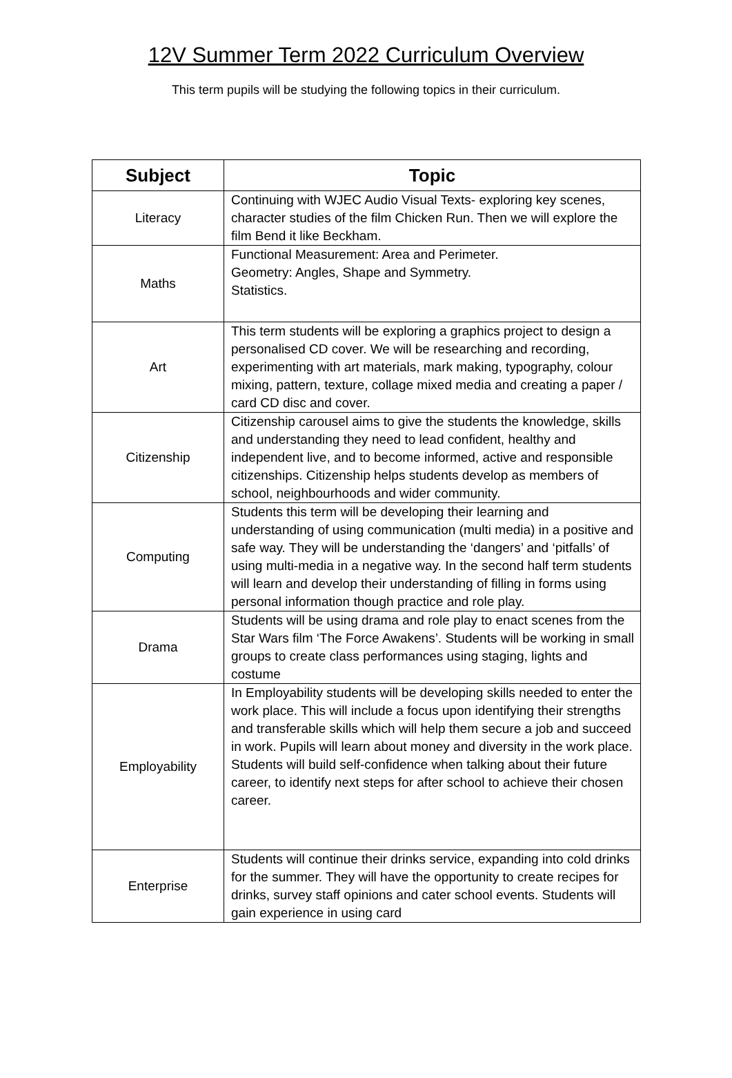12V Summer Term 2022 Curriculum Overview
This term pupils will be studying the following topics in their curriculum.
| Subject | Topic |
| --- | --- |
| Literacy | Continuing with WJEC Audio Visual Texts- exploring key scenes, character studies of the film Chicken Run. Then we will explore the film Bend it like Beckham. |
| Maths | Functional Measurement: Area and Perimeter. Geometry: Angles, Shape and Symmetry. Statistics. |
| Art | This term students will be exploring a graphics project to design a personalised CD cover. We will be researching and recording, experimenting with art materials, mark making, typography, colour mixing, pattern, texture, collage mixed media and creating a paper / card CD disc and cover. |
| Citizenship | Citizenship carousel aims to give the students the knowledge, skills and understanding they need to lead confident, healthy and independent live, and to become informed, active and responsible citizenships. Citizenship helps students develop as members of school, neighbourhoods and wider community. |
| Computing | Students this term will be developing their learning and understanding of using communication (multi media) in a positive and safe way. They will be understanding the ‘dangers’ and ‘pitfalls’ of using multi-media in a negative way. In the second half term students will learn and develop their understanding of filling in forms using personal information though practice and role play. |
| Drama | Students will be using drama and role play to enact scenes from the Star Wars film ‘The Force Awakens’. Students will be working in small groups to create class performances using staging, lights and costume |
| Employability | In Employability students will be developing skills needed to enter the work place. This will include a focus upon identifying their strengths and transferable skills which will help them secure a job and succeed in work. Pupils will learn about money and diversity in the work place. Students will build self-confidence when talking about their future career, to identify next steps for after school to achieve their chosen career. |
| Enterprise | Students will continue their drinks service, expanding into cold drinks for the summer. They will have the opportunity to create recipes for drinks, survey staff opinions and cater school events. Students will gain experience in using card |